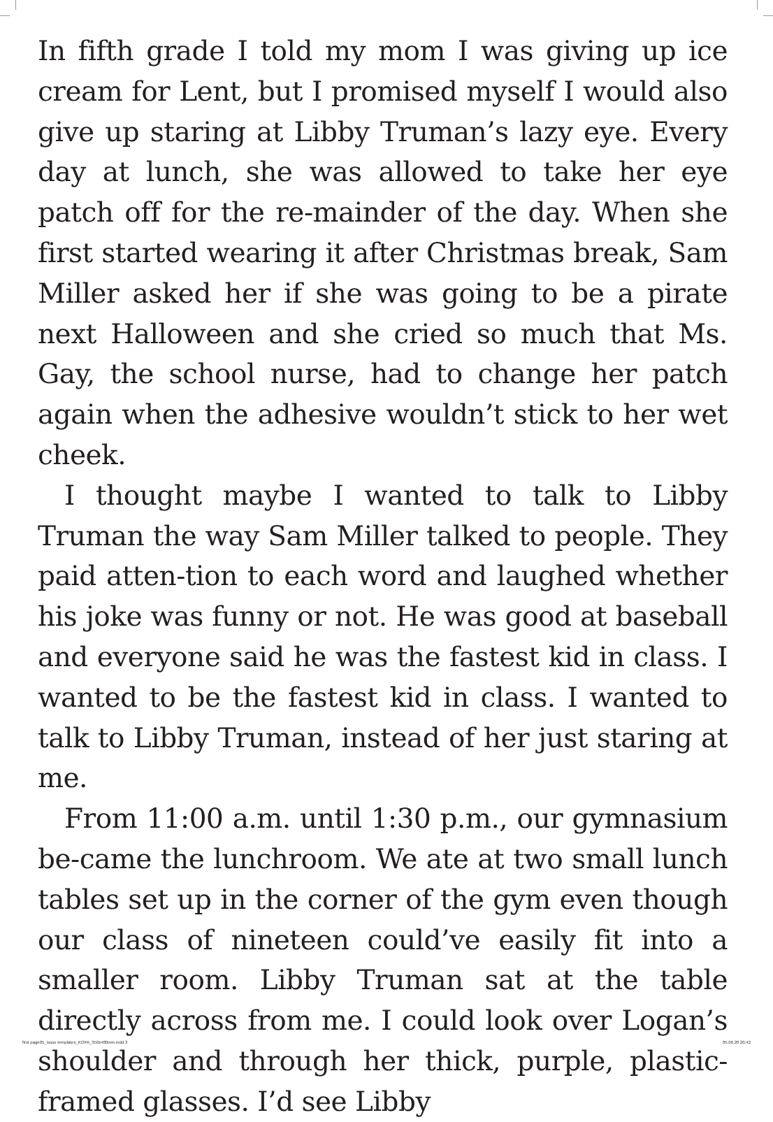In fifth grade I told my mom I was giving up ice cream for Lent, but I promised myself I would also give up staring at Libby Truman’s lazy eye. Every day at lunch, she was allowed to take her eye patch off for the re-mainder of the day. When she first started wearing it after Christmas break, Sam Miller asked her if she was going to be a pirate next Halloween and she cried so much that Ms. Gay, the school nurse, had to change her patch again when the adhesive wouldn’t stick to her wet cheek.
I thought maybe I wanted to talk to Libby Truman the way Sam Miller talked to people. They paid atten-tion to each word and laughed whether his joke was funny or not. He was good at baseball and everyone said he was the fastest kid in class. I wanted to be the fastest kid in class. I wanted to talk to Libby Truman, instead of her just staring at me.
From 11:00 a.m. until 1:30 p.m., our gymnasium be-came the lunchroom. We ate at two small lunch tables set up in the corner of the gym even though our class of nineteen could’ve easily fit into a smaller room. Libby Truman sat at the table directly across from me. I could look over Logan’s shoulder and through her thick, purple, plastic-framed glasses. I’d see Libby
first page05_issue templates_KOPA_350x480mm.indd 3 05.06.20 20:42